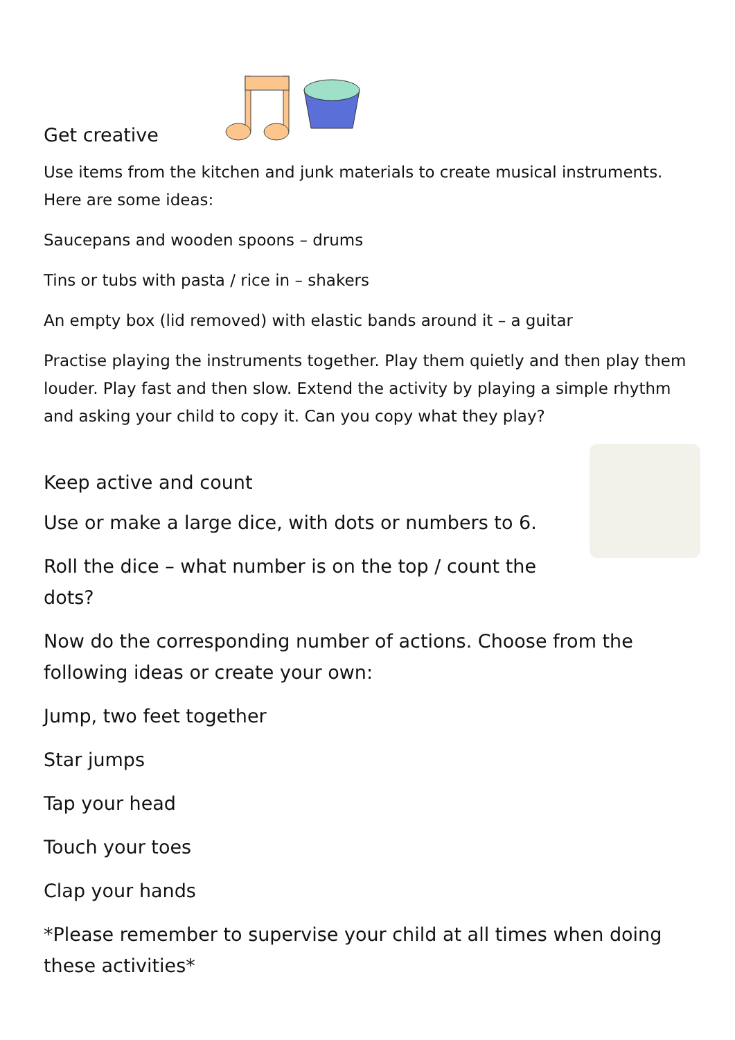Get creative
Use items from the kitchen and junk materials to create musical instruments. Here are some ideas:
Saucepans and wooden spoons – drums
Tins or tubs with pasta / rice in – shakers
An empty box (lid removed) with elastic bands around it – a guitar
Practise playing the instruments together. Play them quietly and then play them louder. Play fast and then slow. Extend the activity by playing a simple rhythm and asking your child to copy it. Can you copy what they play?
Keep active and count
Use or make a large dice, with dots or numbers to 6.
Roll the dice – what number is on the top / count the dots?
Now do the corresponding number of actions. Choose from the following ideas or create your own:
Jump, two feet together
Star jumps
Tap your head
Touch your toes
Clap your hands
*Please remember to supervise your child at all times when doing these activities*